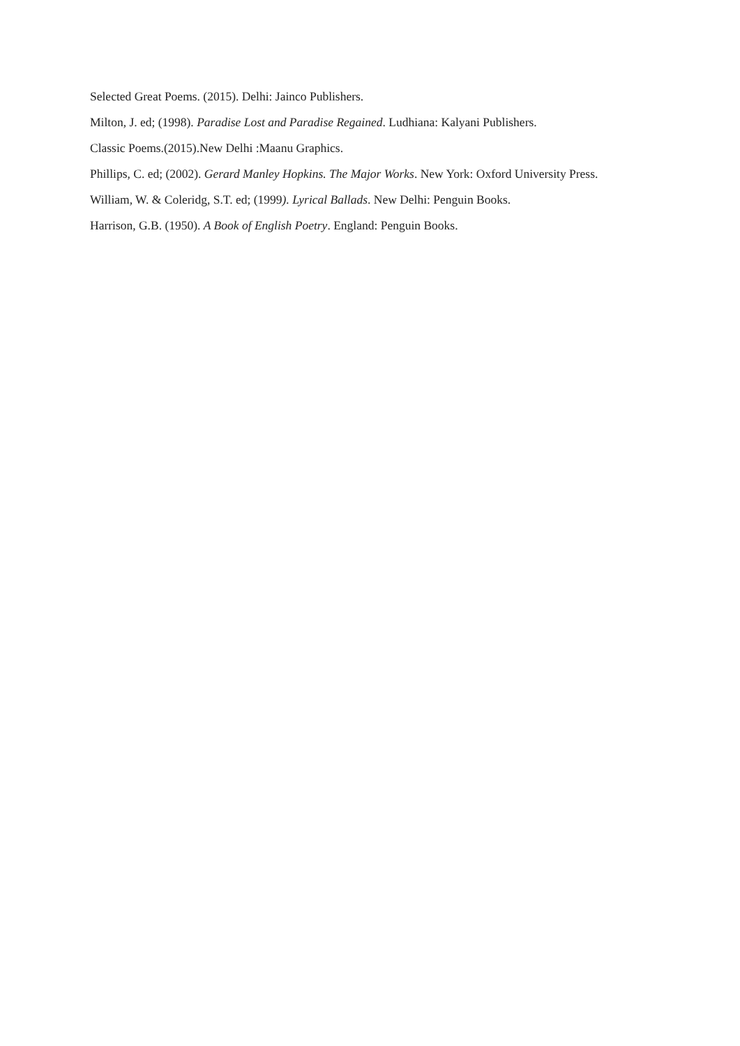Selected Great Poems. (2015). Delhi: Jainco Publishers.
Milton, J. ed; (1998). Paradise Lost and Paradise Regained. Ludhiana: Kalyani Publishers.
Classic Poems.(2015).New Delhi :Maanu Graphics.
Phillips, C. ed; (2002). Gerard Manley Hopkins. The Major Works. New York: Oxford University Press.
William, W. & Coleridg, S.T. ed; (1999). Lyrical Ballads. New Delhi: Penguin Books.
Harrison, G.B. (1950). A Book of English Poetry. England: Penguin Books.